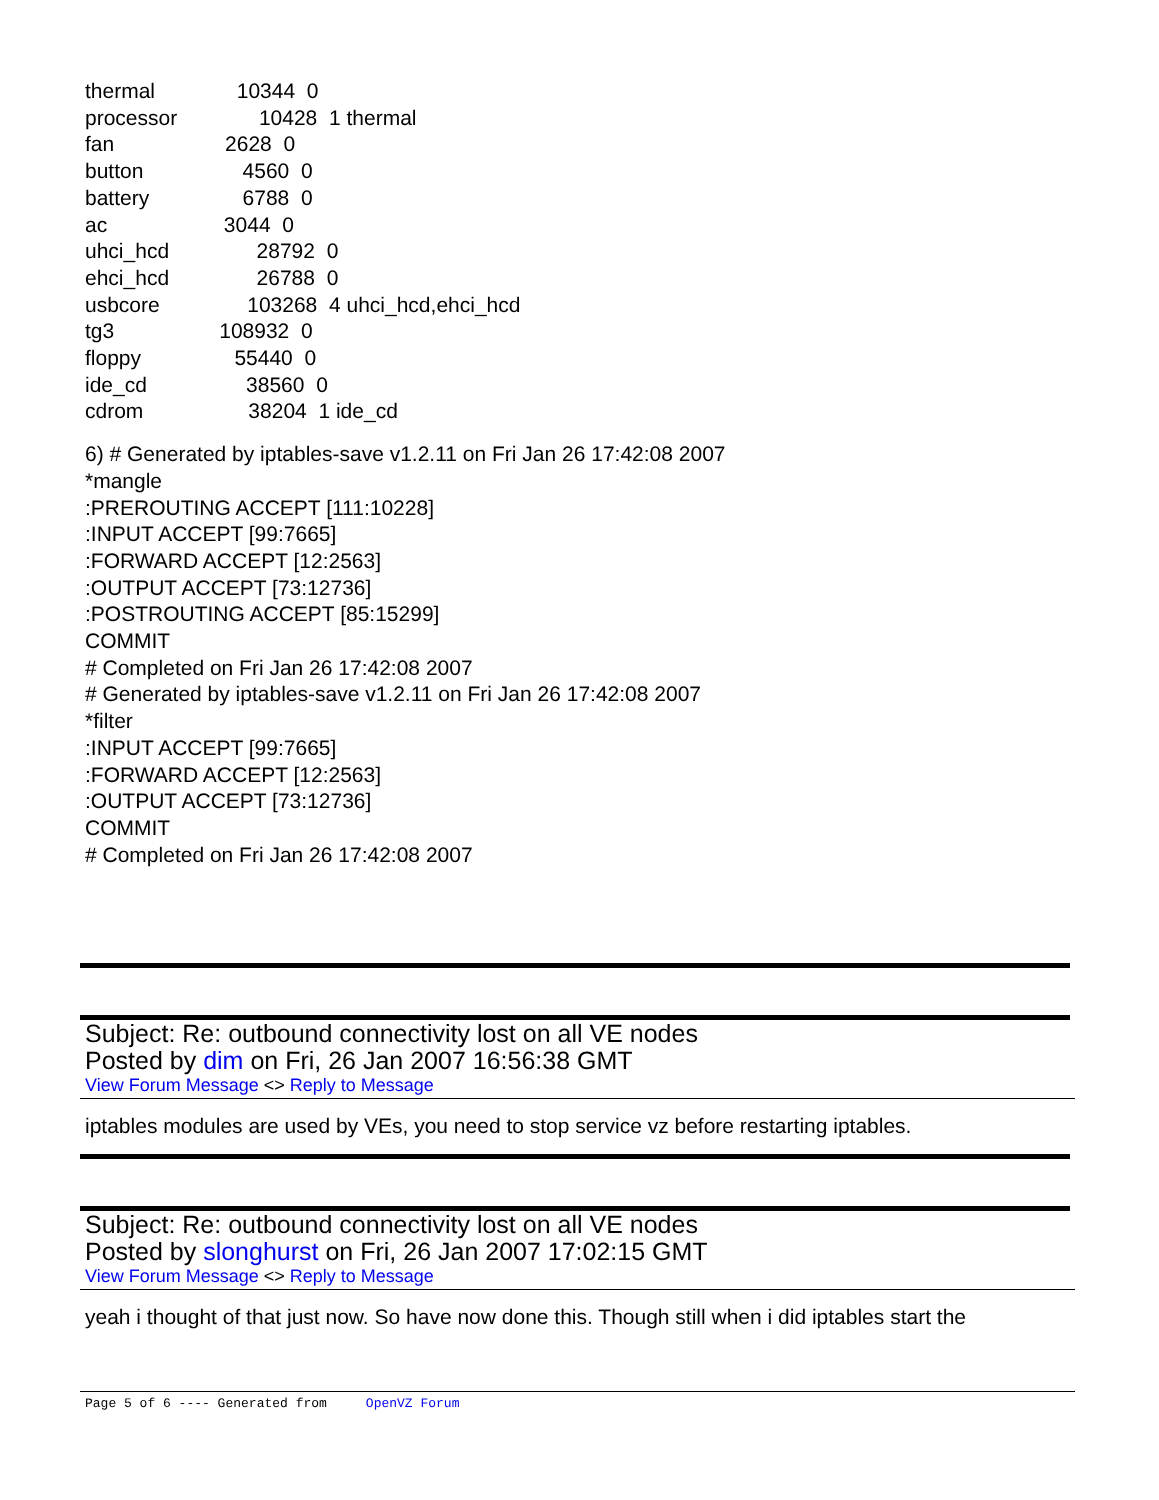thermal 10344 0 processor 10428 1 thermal fan 2628 0 button 4560 0 battery 6788 0 ac 3044 0 uhci_hcd 28792 0 ehci_hcd 26788 0 usbcore 103268 4 uhci_hcd,ehci_hcd tg3 108932 0 floppy 55440 0 ide_cd 38560 0 cdrom 38204 1 ide_cd
6) # Generated by iptables-save v1.2.11 on Fri Jan 26 17:42:08 2007 *mangle :PREROUTING ACCEPT [111:10228] :INPUT ACCEPT [99:7665] :FORWARD ACCEPT [12:2563] :OUTPUT ACCEPT [73:12736] :POSTROUTING ACCEPT [85:15299] COMMIT # Completed on Fri Jan 26 17:42:08 2007 # Generated by iptables-save v1.2.11 on Fri Jan 26 17:42:08 2007 *filter :INPUT ACCEPT [99:7665] :FORWARD ACCEPT [12:2563] :OUTPUT ACCEPT [73:12736] COMMIT # Completed on Fri Jan 26 17:42:08 2007
Subject: Re: outbound connectivity lost on all VE nodes
Posted by dim on Fri, 26 Jan 2007 16:56:38 GMT
View Forum Message <> Reply to Message
iptables modules are used by VEs, you need to stop service vz before restarting iptables.
Subject: Re: outbound connectivity lost on all VE nodes
Posted by slonghurst on Fri, 26 Jan 2007 17:02:15 GMT
View Forum Message <> Reply to Message
yeah i thought of that just now. So have now done this. Though still when i did iptables start the
Page 5 of 6 ---- Generated from OpenVZ Forum